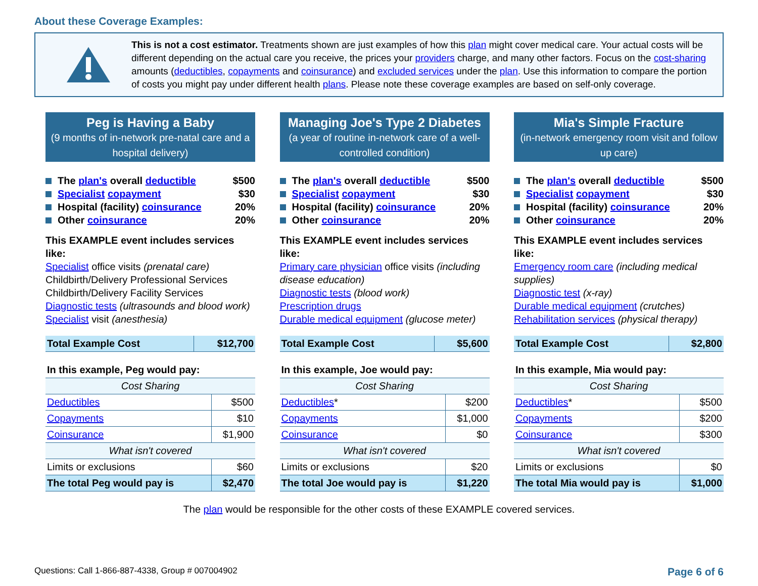About these Coverage Examples:
This is not a cost estimator. Treatments shown are just examples of how this plan might cover medical care. Your actual costs will be different depending on the actual care you receive, the prices your providers charge, and many other factors. Focus on the cost-sharing amounts (deductibles, copayments and coinsurance) and excluded services under the plan. Use this information to compare the portion of costs you might pay under different health plans. Please note these coverage examples are based on self-only coverage.
Peg is Having a Baby
(9 months of in-network pre-natal care and a hospital delivery)
The plan's overall deductible $500
Specialist copayment $30
Hospital (facility) coinsurance 20%
Other coinsurance 20%
This EXAMPLE event includes services like:
Specialist office visits (prenatal care)
Childbirth/Delivery Professional Services
Childbirth/Delivery Facility Services
Diagnostic tests (ultrasounds and blood work)
Specialist visit (anesthesia)
| Total Example Cost | $12,700 |
| In this example, Peg would pay: | |
| Cost Sharing | |
| Deductibles | $500 |
| Copayments | $10 |
| Coinsurance | $1,900 |
| What isn't covered | |
| Limits or exclusions | $60 |
| The total Peg would pay is | $2,470 |
Managing Joe's Type 2 Diabetes
(a year of routine in-network care of a well-controlled condition)
The plan's overall deductible $500
Specialist copayment $30
Hospital (facility) coinsurance 20%
Other coinsurance 20%
This EXAMPLE event includes services like:
Primary care physician office visits (including disease education)
Diagnostic tests (blood work)
Prescription drugs
Durable medical equipment (glucose meter)
| Total Example Cost | $5,600 |
| In this example, Joe would pay: | |
| Cost Sharing | |
| Deductibles * | $200 |
| Copayments | $1,000 |
| Coinsurance | $0 |
| What isn't covered | |
| Limits or exclusions | $20 |
| The total Joe would pay is | $1,220 |
Mia's Simple Fracture
(in-network emergency room visit and follow up care)
The plan's overall deductible $500
Specialist copayment $30
Hospital (facility) coinsurance 20%
Other coinsurance 20%
This EXAMPLE event includes services like:
Emergency room care (including medical supplies)
Diagnostic test (x-ray)
Durable medical equipment (crutches)
Rehabilitation services (physical therapy)
| Total Example Cost | $2,800 |
| In this example, Mia would pay: | |
| Cost Sharing | |
| Deductibles * | $500 |
| Copayments | $200 |
| Coinsurance | $300 |
| What isn't covered | |
| Limits or exclusions | $0 |
| The total Mia would pay is | $1,000 |
The plan would be responsible for the other costs of these EXAMPLE covered services.
Questions: Call 1-866-887-4338, Group # 007004902 Page 6 of 6